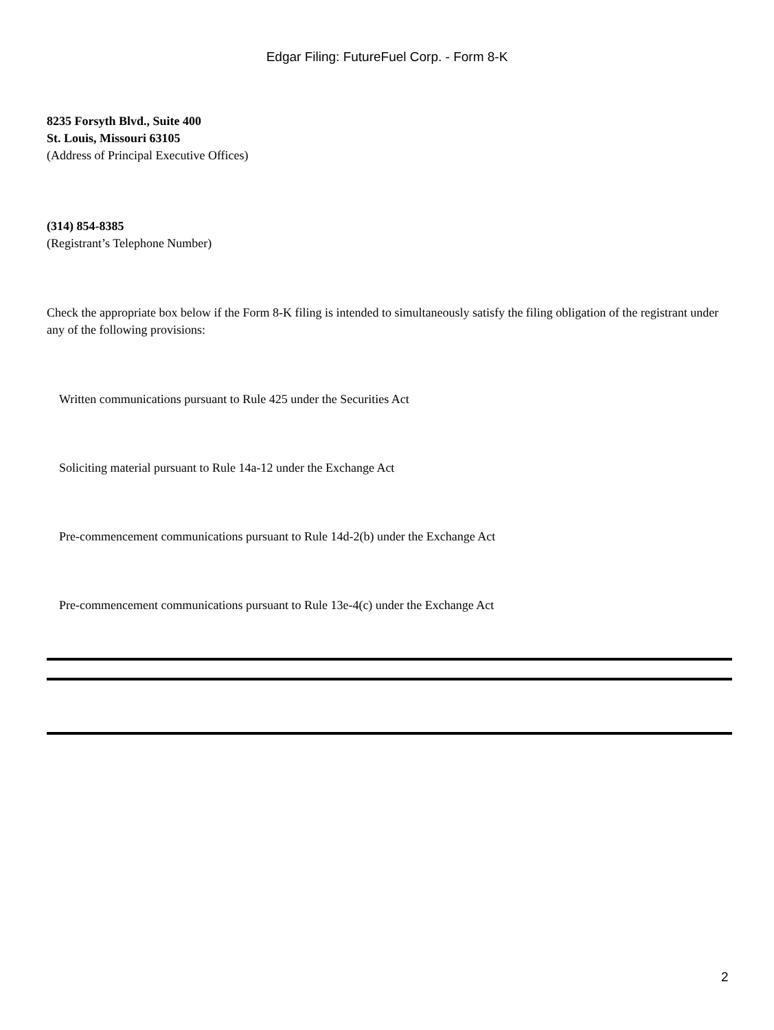Edgar Filing: FutureFuel Corp. - Form 8-K
8235 Forsyth Blvd., Suite 400
St. Louis, Missouri 63105
(Address of Principal Executive Offices)
(314) 854-8385
(Registrant’s Telephone Number)
Check the appropriate box below if the Form 8-K filing is intended to simultaneously satisfy the filing obligation of the registrant under any of the following provisions:
Written communications pursuant to Rule 425 under the Securities Act
Soliciting material pursuant to Rule 14a-12 under the Exchange Act
Pre-commencement communications pursuant to Rule 14d-2(b) under the Exchange Act
Pre-commencement communications pursuant to Rule 13e-4(c) under the Exchange Act
2